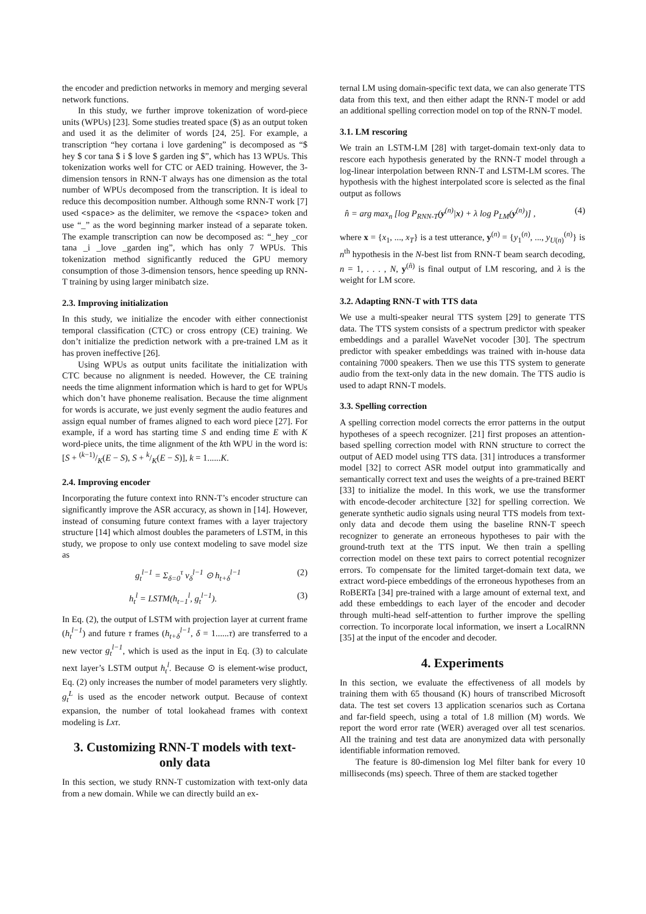the encoder and prediction networks in memory and merging several network functions.
In this study, we further improve tokenization of word-piece units (WPUs) [23]. Some studies treated space ($) as an output token and used it as the delimiter of words [24, 25]. For example, a transcription “hey cortana i love gardening” is decomposed as “$ hey $ cor tana $ i $ love $ garden ing $”, which has 13 WPUs. This tokenization works well for CTC or AED training. However, the 3-dimension tensors in RNN-T always has one dimension as the total number of WPUs decomposed from the transcription. It is ideal to reduce this decomposition number. Although some RNN-T work [7] used <space> as the delimiter, we remove the <space> token and use “_” as the word beginning marker instead of a separate token. The example transcription can now be decomposed as: “_hey _cor tana _i _love _garden ing”, which has only 7 WPUs. This tokenization method significantly reduced the GPU memory consumption of those 3-dimension tensors, hence speeding up RNN-T training by using larger minibatch size.
2.3. Improving initialization
In this study, we initialize the encoder with either connectionist temporal classification (CTC) or cross entropy (CE) training. We don’t initialize the prediction network with a pre-trained LM as it has proven ineffective [26].
Using WPUs as output units facilitate the initialization with CTC because no alignment is needed. However, the CE training needs the time alignment information which is hard to get for WPUs which don’t have phoneme realisation. Because the time alignment for words is accurate, we just evenly segment the audio features and assign equal number of frames aligned to each word piece [27]. For example, if a word has starting time S and ending time E with K word-piece units, the time alignment of the kth WPU in the word is: [S + (k−1)/K(E − S), S + k/K(E − S)], k = 1......K.
2.4. Improving encoder
Incorporating the future context into RNN-T’s encoder structure can significantly improve the ASR accuracy, as shown in [14]. However, instead of consuming future context frames with a layer trajectory structure [14] which almost doubles the parameters of LSTM, in this study, we propose to only use context modeling to save model size as
g<sub>t</sub><sup>l−1</sup> = Σ<sub>δ=0</sub><sup>τ</sup> v<sub>δ</sub><sup>l−1</sup> ⊙ h<sub>t+δ</sub><sup>l−1</sup> (2)
h<sub>t</sub><sup>l</sup> = LSTM(h<sub>t−1</sub><sup>l</sup>, g<sub>t</sub><sup>l−1</sup>). (3)
In Eq. (2), the output of LSTM with projection layer at current frame (h<sub>t</sub><sup>l−1</sup>) and future τ frames (h<sub>t+δ</sub><sup>l−1</sup>, δ = 1......τ) are transferred to a new vector g<sub>t</sub><sup>l−1</sup>, which is used as the input in Eq. (3) to calculate next layer’s LSTM output h<sub>t</sub><sup>l</sup>. Because ⊙ is element-wise product, Eq. (2) only increases the number of model parameters very slightly. g<sub>t</sub><sup>L</sup> is used as the encoder network output. Because of context expansion, the number of total lookahead frames with context modeling is Lxτ.
3. Customizing RNN-T models with text-only data
In this section, we study RNN-T customization with text-only data from a new domain. While we can directly build an ex-
ternal LM using domain-specific text data, we can also generate TTS data from this text, and then either adapt the RNN-T model or add an additional spelling correction model on top of the RNN-T model.
3.1. LM rescoring
We train an LSTM-LM [28] with target-domain text-only data to rescore each hypothesis generated by the RNN-T model through a log-linear interpolation between RNN-T and LSTM-LM scores. The hypothesis with the highest interpolated score is selected as the final output as follows
n̂ = arg max<sub>n</sub> [log P<sub>RNN-T</sub>(y<sup>(n)</sup>|x) + λ log P<sub>LM</sub>(y<sup>(n)</sup>)] , (4)
where x = {x<sub>1</sub>, ..., x<sub>T</sub>} is a test utterance, y<sup>(n)</sup> = {y<sub>1</sub><sup>(n)</sup>, ..., y<sub>U(n)</sub><sup>(n)</sup>} is n<sup>th</sup> hypothesis in the N-best list from RNN-T beam search decoding, n = 1, . . . , N, y<sup>(n̂)</sup> is final output of LM rescoring, and λ is the weight for LM score.
3.2. Adapting RNN-T with TTS data
We use a multi-speaker neural TTS system [29] to generate TTS data. The TTS system consists of a spectrum predictor with speaker embeddings and a parallel WaveNet vocoder [30]. The spectrum predictor with speaker embeddings was trained with in-house data containing 7000 speakers. Then we use this TTS system to generate audio from the text-only data in the new domain. The TTS audio is used to adapt RNN-T models.
3.3. Spelling correction
A spelling correction model corrects the error patterns in the output hypotheses of a speech recognizer. [21] first proposes an attention-based spelling correction model with RNN structure to correct the output of AED model using TTS data. [31] introduces a transformer model [32] to correct ASR model output into grammatically and semantically correct text and uses the weights of a pre-trained BERT [33] to initialize the model. In this work, we use the transformer with encode-decoder architecture [32] for spelling correction. We generate synthetic audio signals using neural TTS models from text-only data and decode them using the baseline RNN-T speech recognizer to generate an erroneous hypotheses to pair with the ground-truth text at the TTS input. We then train a spelling correction model on these text pairs to correct potential recognizer errors. To compensate for the limited target-domain text data, we extract word-piece embeddings of the erroneous hypotheses from an RoBERTa [34] pre-trained with a large amount of external text, and add these embeddings to each layer of the encoder and decoder through multi-head self-attention to further improve the spelling correction. To incorporate local information, we insert a LocalRNN [35] at the input of the encoder and decoder.
4. Experiments
In this section, we evaluate the effectiveness of all models by training them with 65 thousand (K) hours of transcribed Microsoft data. The test set covers 13 application scenarios such as Cortana and far-field speech, using a total of 1.8 million (M) words. We report the word error rate (WER) averaged over all test scenarios. All the training and test data are anonymized data with personally identifiable information removed.
The feature is 80-dimension log Mel filter bank for every 10 milliseconds (ms) speech. Three of them are stacked together